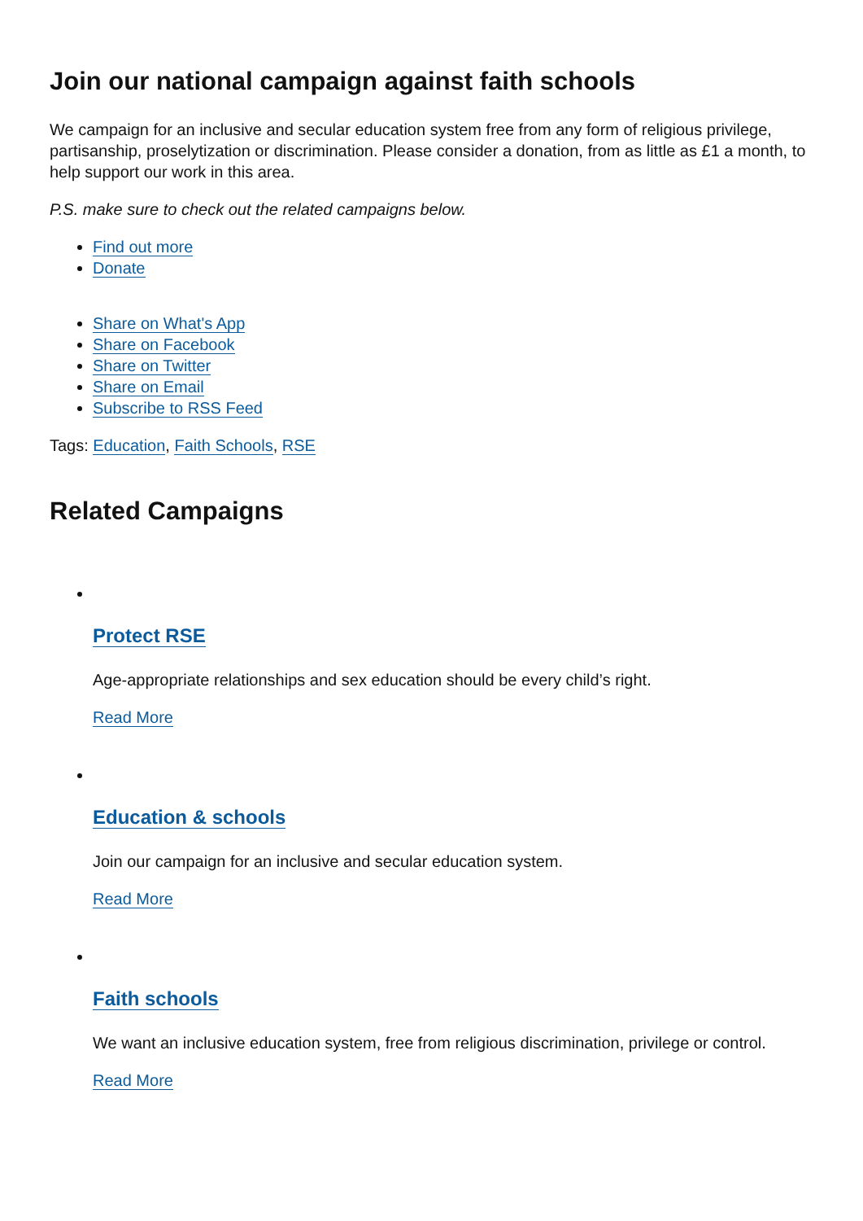Join our national campaign against faith schools
We campaign for an inclusive and secular education system free from any form of religious privilege, partisanship, proselytization or discrimination. Please consider a donation, from as little as £1 a month, to help support our work in this area.
P.S. make sure to check out the related campaigns below.
Find out more
Donate
Share on What's App
Share on Facebook
Share on Twitter
Share on Email
Subscribe to RSS Feed
Tags: Education, Faith Schools, RSE
Related Campaigns
Protect RSE
Age-appropriate relationships and sex education should be every child’s right.
Read More
Education & schools
Join our campaign for an inclusive and secular education system.
Read More
Faith schools
We want an inclusive education system, free from religious discrimination, privilege or control.
Read More